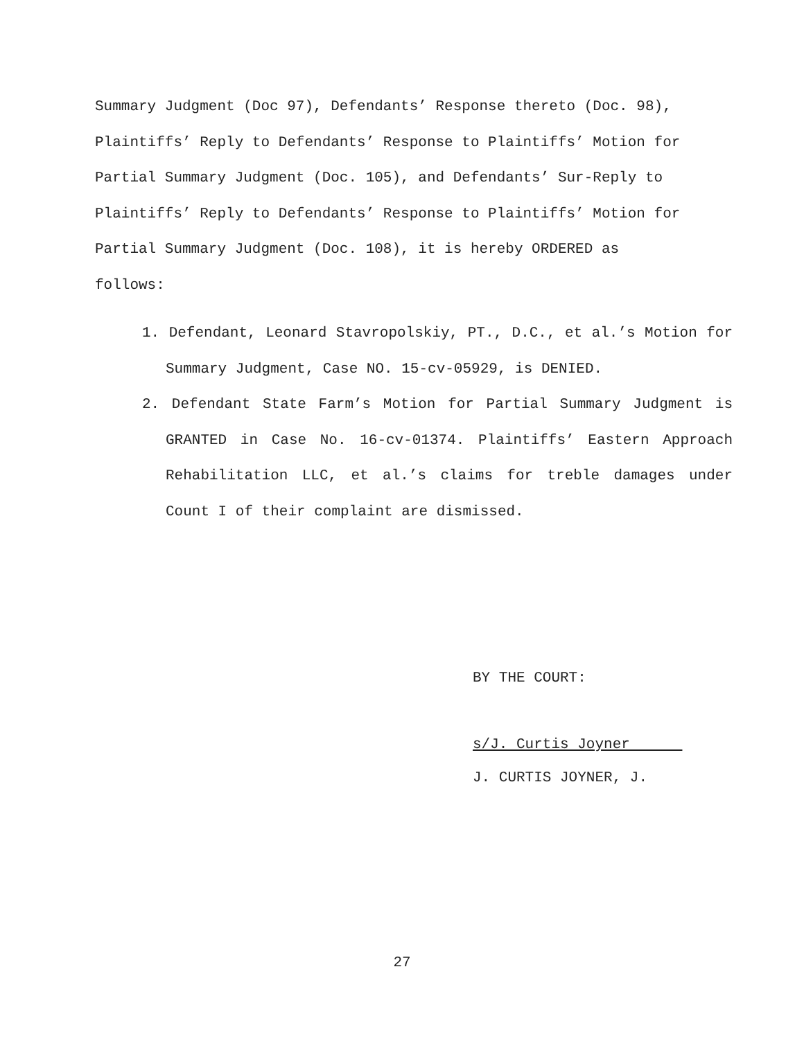Summary Judgment (Doc 97), Defendants’ Response thereto (Doc. 98), Plaintiffs’ Reply to Defendants’ Response to Plaintiffs’ Motion for Partial Summary Judgment (Doc. 105), and Defendants’ Sur-Reply to Plaintiffs’ Reply to Defendants’ Response to Plaintiffs’ Motion for Partial Summary Judgment (Doc. 108), it is hereby ORDERED as follows:
1. Defendant, Leonard Stavropolskiy, PT., D.C., et al.’s Motion for Summary Judgment, Case NO. 15-cv-05929, is DENIED.
2. Defendant State Farm’s Motion for Partial Summary Judgment is GRANTED in Case No. 16-cv-01374. Plaintiffs’ Eastern Approach Rehabilitation LLC, et al.’s claims for treble damages under Count I of their complaint are dismissed.
BY THE COURT:
s/J. Curtis Joyner
J. CURTIS JOYNER, J.
27